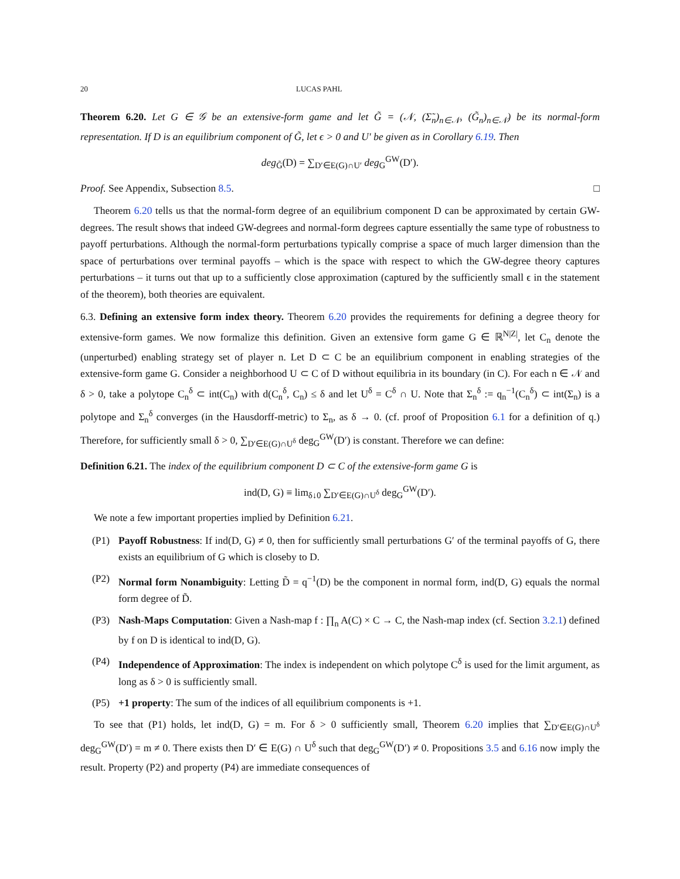20 LUCAS PAHL
Theorem 6.20. Let G ∈ 𝒢 be an extensive-form game and let G̃ = (𝒩, (Σ̃<sub>n</sub>)<sub>n∈𝒩</sub>, (G̃<sub>n</sub>)<sub>n∈𝒩</sub>) be its normal-form representation. If D is an equilibrium component of G̃, let ϵ > 0 and U′ be given as in Corollary 6.19. Then
deg<sub>G̃</sub>(D) = ∑<sub>D′∈E(G)∩U′</sub> deg<sub>G</sub><sup>GW</sup>(D′).
Proof. See Appendix, Subsection 8.5. □
Theorem 6.20 tells us that the normal-form degree of an equilibrium component D can be approximated by certain GW-degrees. The result shows that indeed GW-degrees and normal-form degrees capture essentially the same type of robustness to payoff perturbations. Although the normal-form perturbations typically comprise a space of much larger dimension than the space of perturbations over terminal payoffs – which is the space with respect to which the GW-degree theory captures perturbations – it turns out that up to a sufficiently close approximation (captured by the sufficiently small ϵ in the statement of the theorem), both theories are equivalent.
6.3. Defining an extensive form index theory. Theorem 6.20 provides the requirements for defining a degree theory for extensive-form games. We now formalize this definition. Given an extensive form game G ∈ ℝ<sup>N|Z|</sup>, let C<sub>n</sub> denote the (unperturbed) enabling strategy set of player n. Let D ⊂ C be an equilibrium component in enabling strategies of the extensive-form game G. Consider a neighborhood U ⊂ C of D without equilibria in its boundary (in C). For each n ∈ 𝒩 and δ > 0, take a polytope C<sub>n</sub><sup>δ</sup> ⊂ int(C<sub>n</sub>) with d(C<sub>n</sub><sup>δ</sup>, C<sub>n</sub>) ≤ δ and let U<sup>δ</sup> = C<sup>δ</sup> ∩ U. Note that Σ<sub>n</sub><sup>δ</sup> := q<sub>n</sub><sup>−1</sup>(C<sub>n</sub><sup>δ</sup>) ⊂ int(Σ<sub>n</sub>) is a polytope and Σ<sub>n</sub><sup>δ</sup> converges (in the Hausdorff-metric) to Σ<sub>n</sub>, as δ → 0. (cf. proof of Proposition 6.1 for a definition of q.) Therefore, for sufficiently small δ > 0, ∑<sub>D′∈E(G)∩U<sup>δ</sup></sub> deg<sub>G</sub><sup>GW</sup>(D′) is constant. Therefore we can define:
Definition 6.21. The index of the equilibrium component D ⊂ C of the extensive-form game G is
ind(D, G) ≡ lim<sub>δ↓0</sub> ∑<sub>D′∈E(G)∩U<sup>δ</sup></sub> deg<sub>G</sub><sup>GW</sup>(D′).
We note a few important properties implied by Definition 6.21.
(P1) Payoff Robustness: If ind(D, G) ≠ 0, then for sufficiently small perturbations G′ of the terminal payoffs of G, there exists an equilibrium of G which is closeby to D.
(P2) Normal form Nonambiguity: Letting D̃ = q<sup>−1</sup>(D) be the component in normal form, ind(D, G) equals the normal form degree of D̃.
(P3) Nash-Maps Computation: Given a Nash-map f : ∏<sub>n</sub> A(C) × C → C, the Nash-map index (cf. Section 3.2.1) defined by f on D is identical to ind(D, G).
(P4) Independence of Approximation: The index is independent on which polytope C<sup>δ</sup> is used for the limit argument, as long as δ > 0 is sufficiently small.
(P5) +1 property: The sum of the indices of all equilibrium components is +1.
To see that (P1) holds, let ind(D, G) = m. For δ > 0 sufficiently small, Theorem 6.20 implies that ∑<sub>D′∈E(G)∩U<sup>δ</sup></sub> deg<sub>G</sub><sup>GW</sup>(D′) = m ≠ 0. There exists then D′ ∈ E(G) ∩ U<sup>δ</sup> such that deg<sub>G</sub><sup>GW</sup>(D′) ≠ 0. Propositions 3.5 and 6.16 now imply the result. Property (P2) and property (P4) are immediate consequences of